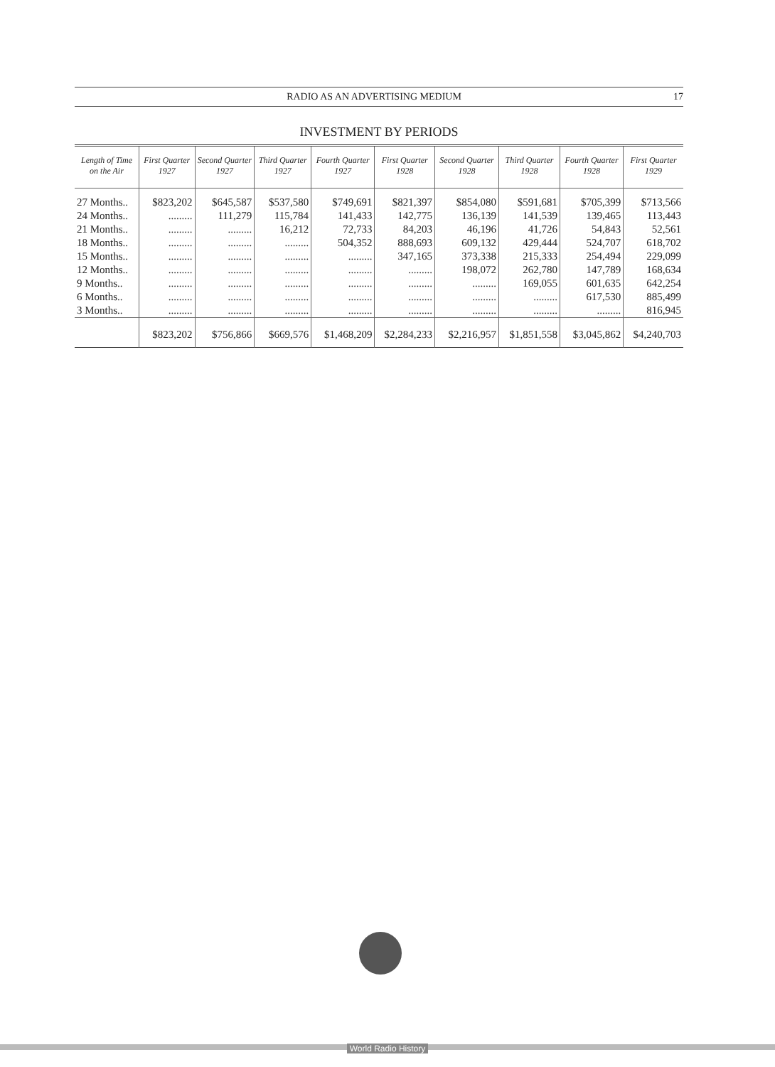RADIO AS AN ADVERTISING MEDIUM 17
INVESTMENT BY PERIODS
| Length of Time on the Air | First Quarter 1927 | Second Quarter 1927 | Third Quarter 1927 | Fourth Quarter 1927 | First Quarter 1928 | Second Quarter 1928 | Third Quarter 1928 | Fourth Quarter 1928 | First Quarter 1929 |
| --- | --- | --- | --- | --- | --- | --- | --- | --- | --- |
| 27 Months.. | $823,202 | $645,587 | $537,580 | $749,691 | $821,397 | $854,080 | $591,681 | $705,399 | $713,566 |
| 24 Months.. | ......... | 111,279 | 115,784 | 141,433 | 142,775 | 136,139 | 141,539 | 139,465 | 113,443 |
| 21 Months.. | ......... | ......... | 16,212 | 72,733 | 84,203 | 46,196 | 41,726 | 54,843 | 52,561 |
| 18 Months.. | ......... | ......... | ......... | 504,352 | 888,693 | 609,132 | 429,444 | 524,707 | 618,702 |
| 15 Months.. | ......... | ......... | ......... | ......... | 347,165 | 373,338 | 215,333 | 254,494 | 229,099 |
| 12 Months.. | ......... | ......... | ......... | ......... | ......... | 198,072 | 262,780 | 147,789 | 168,634 |
| 9 Months.. | ......... | ......... | ......... | ......... | ......... | ......... | 169,055 | 601,635 | 642,254 |
| 6 Months.. | ......... | ......... | ......... | ......... | ......... | ......... | ......... | 617,530 | 885,499 |
| 3 Months.. | ......... | ......... | ......... | ......... | ......... | ......... | ......... | ......... | 816,945 |
| | $823,202 | $756,866 | $669,576 | $1,468,209 | $2,284,233 | $2,216,957 | $1,851,558 | $3,045,862 | $4,240,703 |
World Radio History